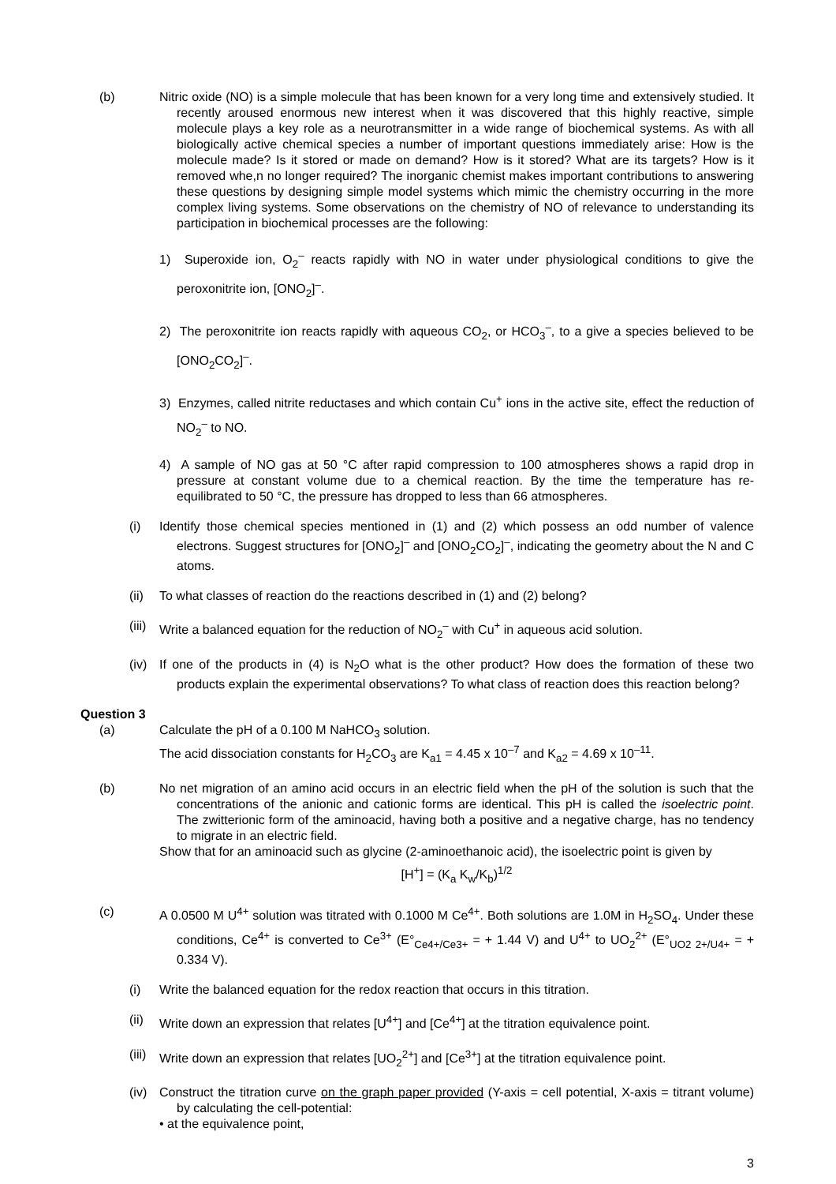(b) Nitric oxide (NO) is a simple molecule that has been known for a very long time and extensively studied. It recently aroused enormous new interest when it was discovered that this highly reactive, simple molecule plays a key role as a neurotransmitter in a wide range of biochemical systems. As with all biologically active chemical species a number of important questions immediately arise: How is the molecule made? Is it stored or made on demand? How is it stored? What are its targets? How is it removed whe,n no longer required? The inorganic chemist makes important contributions to answering these questions by designing simple model systems which mimic the chemistry occurring in the more complex living systems. Some observations on the chemistry of NO of relevance to understanding its participation in biochemical processes are the following:
1) Superoxide ion, O<sub>2</sub><sup>–</sup> reacts rapidly with NO in water under physiological conditions to give the peroxonitrite ion, [ONO<sub>2</sub>]<sup>–</sup>.
2) The peroxonitrite ion reacts rapidly with aqueous CO<sub>2</sub>, or HCO<sub>3</sub><sup>–</sup>, to a give a species believed to be [ONO<sub>2</sub>CO<sub>2</sub>]<sup>–</sup>.
3) Enzymes, called nitrite reductases and which contain Cu<sup>+</sup> ions in the active site, effect the reduction of NO<sub>2</sub><sup>–</sup> to NO.
4) A sample of NO gas at 50 °C after rapid compression to 100 atmospheres shows a rapid drop in pressure at constant volume due to a chemical reaction. By the time the temperature has re-equilibrated to 50 °C, the pressure has dropped to less than 66 atmospheres.
(i) Identify those chemical species mentioned in (1) and (2) which possess an odd number of valence electrons. Suggest structures for [ONO<sub>2</sub>]<sup>–</sup> and [ONO<sub>2</sub>CO<sub>2</sub>]<sup>–</sup>, indicating the geometry about the N and C atoms.
(ii) To what classes of reaction do the reactions described in (1) and (2) belong?
(iii) Write a balanced equation for the reduction of NO<sub>2</sub><sup>–</sup> with Cu<sup>+</sup> in aqueous acid solution.
(iv) If one of the products in (4) is N<sub>2</sub>O what is the other product? How does the formation of these two products explain the experimental observations? To what class of reaction does this reaction belong?
Question 3
(a) Calculate the pH of a 0.100 M NaHCO<sub>3</sub> solution.
The acid dissociation constants for H<sub>2</sub>CO<sub>3</sub> are K<sub>a1</sub> = 4.45 x 10<sup>–7</sup> and K<sub>a2</sub> = 4.69 x 10<sup>–11</sup>.
(b) No net migration of an amino acid occurs in an electric field when the pH of the solution is such that the concentrations of the anionic and cationic forms are identical. This pH is called the isoelectric point. The zwitterionic form of the aminoacid, having both a positive and a negative charge, has no tendency to migrate in an electric field.
Show that for an aminoacid such as glycine (2-aminoethanoic acid), the isoelectric point is given by
[H<sup>+</sup>] = (K<sub>a</sub> K<sub>w</sub>/K<sub>b</sub>)<sup>1/2</sup>
(c) A 0.0500 M U<sup>4+</sup> solution was titrated with 0.1000 M Ce<sup>4+</sup>. Both solutions are 1.0M in H<sub>2</sub>SO<sub>4</sub>. Under these conditions, Ce<sup>4+</sup> is converted to Ce<sup>3+</sup> (E°<sub>Ce4+/Ce3+</sub> = + 1.44 V) and U<sup>4+</sup> to UO<sub>2</sub><sup>2+</sup> (E°<sub>UO2 2+/U4+</sub> = + 0.334 V).
(i) Write the balanced equation for the redox reaction that occurs in this titration.
(ii) Write down an expression that relates [U<sup>4+</sup>] and [Ce<sup>4+</sup>] at the titration equivalence point.
(iii) Write down an expression that relates [UO<sub>2</sub><sup>2+</sup>] and [Ce<sup>3+</sup>] at the titration equivalence point.
(iv) Construct the titration curve on the graph paper provided (Y-axis = cell potential, X-axis = titrant volume) by calculating the cell-potential:
• at the equivalence point,
3